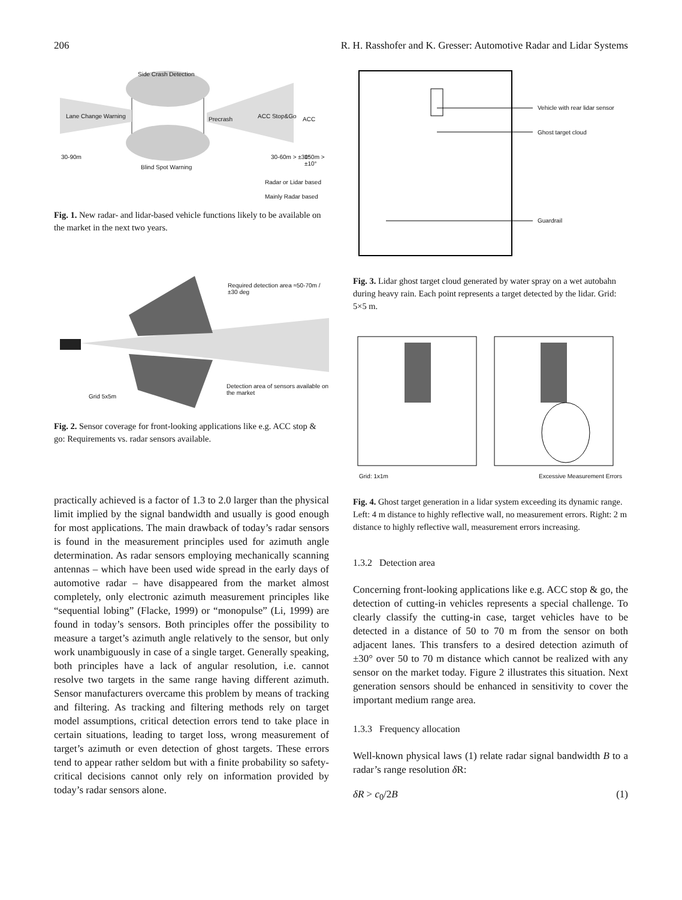206 R. H. Rasshofer and K. Gresser: Automotive Radar and Lidar Systems
Side Crash Detection
Lane Change Warning Precrash ACC Stop&Go ACC
30-90m
Blind Spot Warning
30-60m > ±30° 150m > ±10°
Radar or Lidar based
Mainly Radar based
Fig. 1. New radar- and lidar-based vehicle functions likely to be available on the market in the next two years.
Required detection area ≈50-70m / ±30 deg
Detection area of sensors available on the market
Grid 5x5m
Fig. 2. Sensor coverage for front-looking applications like e.g. ACC stop & go: Requirements vs. radar sensors available.
practically achieved is a factor of 1.3 to 2.0 larger than the physical limit implied by the signal bandwidth and usually is good enough for most applications. The main drawback of today’s radar sensors is found in the measurement principles used for azimuth angle determination. As radar sensors employing mechanically scanning antennas – which have been used wide spread in the early days of automotive radar – have disappeared from the market almost completely, only electronic azimuth measurement principles like “sequential lobing” (Flacke, 1999) or “monopulse” (Li, 1999) are found in today’s sensors. Both principles offer the possibility to measure a target’s azimuth angle relatively to the sensor, but only work unambiguously in case of a single target. Generally speaking, both principles have a lack of angular resolution, i.e. cannot resolve two targets in the same range having different azimuth. Sensor manufacturers overcame this problem by means of tracking and filtering. As tracking and filtering methods rely on target model assumptions, critical detection errors tend to take place in certain situations, leading to target loss, wrong measurement of target’s azimuth or even detection of ghost targets. These errors tend to appear rather seldom but with a finite probability so safety-critical decisions cannot only rely on information provided by today’s radar sensors alone.
Vehicle with rear lidar sensor
Ghost target cloud
Guardrail
Fig. 3. Lidar ghost target cloud generated by water spray on a wet autobahn during heavy rain. Each point represents a target detected by the lidar. Grid: 5×5 m.
Grid: 1x1m Excessive Measurement Errors
Fig. 4. Ghost target generation in a lidar system exceeding its dynamic range. Left: 4 m distance to highly reflective wall, no measurement errors. Right: 2 m distance to highly reflective wall, measurement errors increasing.
1.3.2 Detection area
Concerning front-looking applications like e.g. ACC stop & go, the detection of cutting-in vehicles represents a special challenge. To clearly classify the cutting-in case, target vehicles have to be detected in a distance of 50 to 70 m from the sensor on both adjacent lanes. This transfers to a desired detection azimuth of ±30° over 50 to 70 m distance which cannot be realized with any sensor on the market today. Figure 2 illustrates this situation. Next generation sensors should be enhanced in sensitivity to cover the important medium range area.
1.3.3 Frequency allocation
Well-known physical laws (1) relate radar signal bandwidth B to a radar’s range resolution δ R:
δR > c<sub>0</sub>/2B (1)